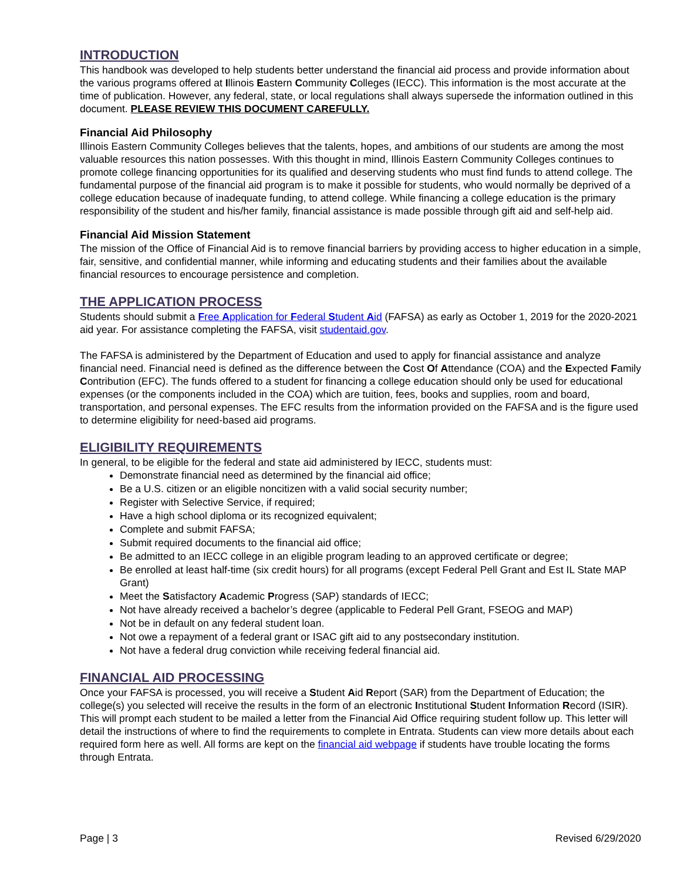INTRODUCTION
This handbook was developed to help students better understand the financial aid process and provide information about the various programs offered at Illinois Eastern Community Colleges (IECC). This information is the most accurate at the time of publication. However, any federal, state, or local regulations shall always supersede the information outlined in this document. PLEASE REVIEW THIS DOCUMENT CAREFULLY.
Financial Aid Philosophy
Illinois Eastern Community Colleges believes that the talents, hopes, and ambitions of our students are among the most valuable resources this nation possesses. With this thought in mind, Illinois Eastern Community Colleges continues to promote college financing opportunities for its qualified and deserving students who must find funds to attend college. The fundamental purpose of the financial aid program is to make it possible for students, who would normally be deprived of a college education because of inadequate funding, to attend college. While financing a college education is the primary responsibility of the student and his/her family, financial assistance is made possible through gift aid and self-help aid.
Financial Aid Mission Statement
The mission of the Office of Financial Aid is to remove financial barriers by providing access to higher education in a simple, fair, sensitive, and confidential manner, while informing and educating students and their families about the available financial resources to encourage persistence and completion.
THE APPLICATION PROCESS
Students should submit a Free Application for Federal Student Aid (FAFSA) as early as October 1, 2019 for the 2020-2021 aid year. For assistance completing the FAFSA, visit studentaid.gov.
The FAFSA is administered by the Department of Education and used to apply for financial assistance and analyze financial need. Financial need is defined as the difference between the Cost Of Attendance (COA) and the Expected Family Contribution (EFC). The funds offered to a student for financing a college education should only be used for educational expenses (or the components included in the COA) which are tuition, fees, books and supplies, room and board, transportation, and personal expenses. The EFC results from the information provided on the FAFSA and is the figure used to determine eligibility for need-based aid programs.
ELIGIBILITY REQUIREMENTS
In general, to be eligible for the federal and state aid administered by IECC, students must:
Demonstrate financial need as determined by the financial aid office;
Be a U.S. citizen or an eligible noncitizen with a valid social security number;
Register with Selective Service, if required;
Have a high school diploma or its recognized equivalent;
Complete and submit FAFSA;
Submit required documents to the financial aid office;
Be admitted to an IECC college in an eligible program leading to an approved certificate or degree;
Be enrolled at least half-time (six credit hours) for all programs (except Federal Pell Grant and Est IL State MAP Grant)
Meet the Satisfactory Academic Progress (SAP) standards of IECC;
Not have already received a bachelor’s degree (applicable to Federal Pell Grant, FSEOG and MAP)
Not be in default on any federal student loan.
Not owe a repayment of a federal grant or ISAC gift aid to any postsecondary institution.
Not have a federal drug conviction while receiving federal financial aid.
FINANCIAL AID PROCESSING
Once your FAFSA is processed, you will receive a Student Aid Report (SAR) from the Department of Education; the college(s) you selected will receive the results in the form of an electronic Institutional Student Information Record (ISIR). This will prompt each student to be mailed a letter from the Financial Aid Office requiring student follow up. This letter will detail the instructions of where to find the requirements to complete in Entrata. Students can view more details about each required form here as well. All forms are kept on the financial aid webpage if students have trouble locating the forms through Entrata.
Page | 3 Revised 6/29/2020